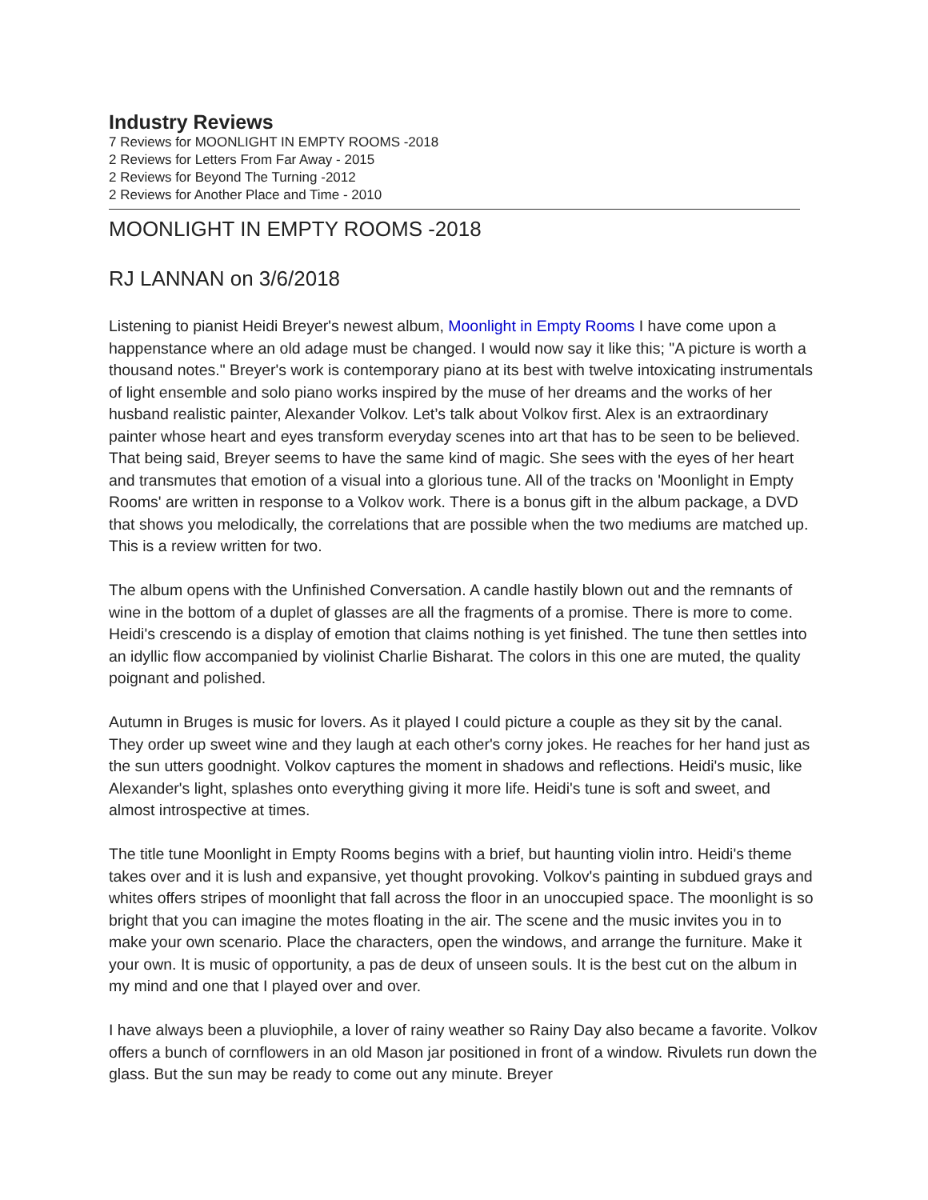Industry Reviews
7 Reviews for MOONLIGHT IN EMPTY ROOMS -2018
2 Reviews for Letters From Far Away - 2015
2 Reviews for Beyond The Turning -2012
2 Reviews for Another Place and Time - 2010
MOONLIGHT IN EMPTY ROOMS -2018
RJ LANNAN on 3/6/2018
Listening to pianist Heidi Breyer's newest album, Moonlight in Empty Rooms I have come upon a happenstance where an old adage must be changed. I would now say it like this; "A picture is worth a thousand notes." Breyer's work is contemporary piano at its best with twelve intoxicating instrumentals of light ensemble and solo piano works inspired by the muse of her dreams and the works of her husband realistic painter, Alexander Volkov. Let’s talk about Volkov first. Alex is an extraordinary painter whose heart and eyes transform everyday scenes into art that has to be seen to be believed. That being said, Breyer seems to have the same kind of magic. She sees with the eyes of her heart and transmutes that emotion of a visual into a glorious tune. All of the tracks on 'Moonlight in Empty Rooms' are written in response to a Volkov work. There is a bonus gift in the album package, a DVD that shows you melodically, the correlations that are possible when the two mediums are matched up. This is a review written for two.
The album opens with the Unfinished Conversation. A candle hastily blown out and the remnants of wine in the bottom of a duplet of glasses are all the fragments of a promise. There is more to come. Heidi's crescendo is a display of emotion that claims nothing is yet finished. The tune then settles into an idyllic flow accompanied by violinist Charlie Bisharat. The colors in this one are muted, the quality poignant and polished.
Autumn in Bruges is music for lovers. As it played I could picture a couple as they sit by the canal. They order up sweet wine and they laugh at each other's corny jokes. He reaches for her hand just as the sun utters goodnight. Volkov captures the moment in shadows and reflections. Heidi's music, like Alexander's light, splashes onto everything giving it more life. Heidi's tune is soft and sweet, and almost introspective at times.
The title tune Moonlight in Empty Rooms begins with a brief, but haunting violin intro. Heidi's theme takes over and it is lush and expansive, yet thought provoking. Volkov's painting in subdued grays and whites offers stripes of moonlight that fall across the floor in an unoccupied space. The moonlight is so bright that you can imagine the motes floating in the air. The scene and the music invites you in to make your own scenario. Place the characters, open the windows, and arrange the furniture. Make it your own. It is music of opportunity, a pas de deux of unseen souls. It is the best cut on the album in my mind and one that I played over and over.
I have always been a pluviophile, a lover of rainy weather so Rainy Day also became a favorite. Volkov offers a bunch of cornflowers in an old Mason jar positioned in front of a window. Rivulets run down the glass. But the sun may be ready to come out any minute. Breyer